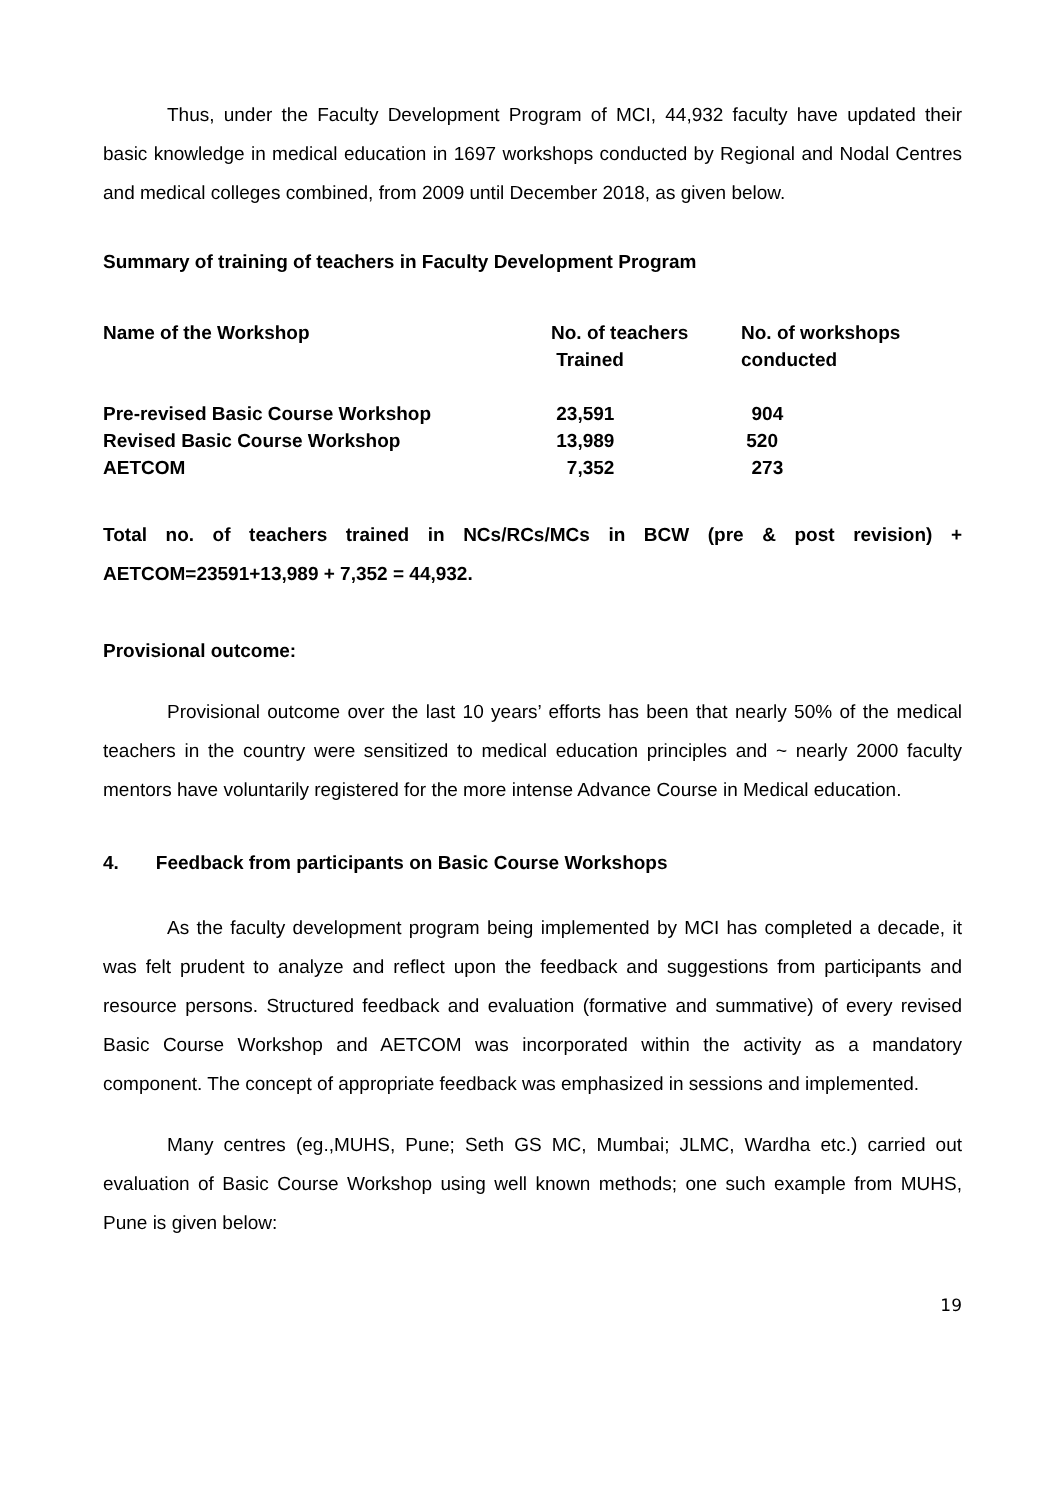Thus, under the Faculty Development Program of MCI, 44,932 faculty have updated their basic knowledge in medical education in 1697 workshops conducted by Regional and Nodal Centres and medical colleges combined, from 2009 until December 2018, as given below.
Summary of training of teachers in Faculty Development Program
| Name of the Workshop | No. of teachers Trained | No. of workshops conducted |
| Pre-revised Basic Course Workshop | 23,591 | 904 |
| Revised Basic Course Workshop | 13,989 | 520 |
| AETCOM | 7,352 | 273 |
Total no. of teachers trained in NCs/RCs/MCs in BCW (pre & post revision) + AETCOM=23591+13,989 + 7,352 = 44,932.
Provisional outcome:
Provisional outcome over the last 10 years’ efforts has been that nearly 50% of the medical teachers in the country were sensitized to medical education principles and ~ nearly 2000 faculty mentors have voluntarily registered for the more intense Advance Course in Medical education.
4. Feedback from participants on Basic Course Workshops
As the faculty development program being implemented by MCI has completed a decade, it was felt prudent to analyze and reflect upon the feedback and suggestions from participants and resource persons. Structured feedback and evaluation (formative and summative) of every revised Basic Course Workshop and AETCOM was incorporated within the activity as a mandatory component. The concept of appropriate feedback was emphasized in sessions and implemented.
Many centres (eg.,MUHS, Pune; Seth GS MC, Mumbai; JLMC, Wardha etc.) carried out evaluation of Basic Course Workshop using well known methods; one such example from MUHS, Pune is given below:
19